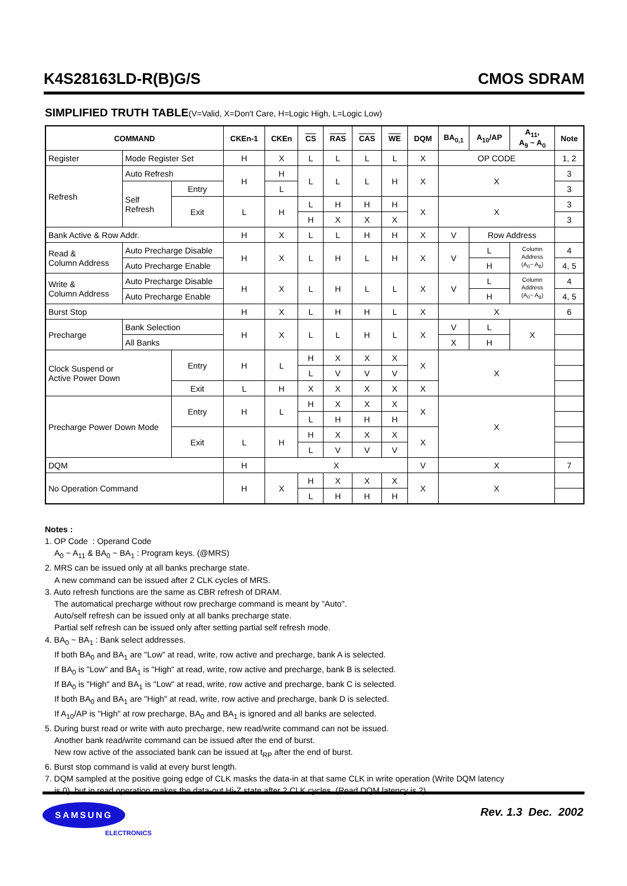K4S28163LD-R(B)G/S CMOS SDRAM
SIMPLIFIED TRUTH TABLE(V=Valid, X=Don't Care, H=Logic High, L=Logic Low)
| COMMAND | | | CKEn-1 | CKEn | CS | RAS | CAS | WE | DQM | BA<sub>0,1</sub> | A<sub>10</sub>/AP | A<sub>11</sub>, A<sub>9</sub> ~ A<sub>0</sub> | Note |
| --- | --- | --- | --- | --- | --- | --- | --- | --- | --- | --- | --- | --- | --- |
| Register | Mode Register Set | | H | X | L | L | L | L | X | OP CODE | | | 1, 2 |
| Refresh | Auto Refresh | | H | H | L | L | L | H | X | X | | | 3 |
| | Self Refresh | Entry | | L | | | | | | | | | 3 |
| | | Exit | L | H | L | H | H | H | X | X | | | 3 |
| | | | | | H | X | X | X | | | | | 3 |
| Bank Active & Row Addr. | | | H | X | L | L | H | H | X | V | Row Address | | |
| Read & Column Address | Auto Precharge Disable | | H | X | L | H | L | H | X | V | L | Column Address (A<sub>0</sub>~ A<sub>8</sub>) | 4 |
| | Auto Precharge Enable | | | | | | | | | | H | | 4, 5 |
| Write & Column Address | Auto Precharge Disable | | H | X | L | H | L | L | X | V | L | Column Address (A<sub>0</sub>~ A<sub>8</sub>) | 4 |
| | Auto Precharge Enable | | | | | | | | | | H | | 4, 5 |
| Burst Stop | | | H | X | L | H | H | L | X | X | | | 6 |
| Precharge | Bank Selection | | H | X | L | L | H | L | X | V | L | X | |
| | All Banks | | | | | | | | | X | H | | |
| Clock Suspend or Active Power Down | | Entry | H | L | H | X | X | X | X | X | | | |
| | | | | | L | V | V | V | | | | | |
| | | Exit | L | H | X | X | X | X | X | | | | |
| Precharge Power Down Mode | | Entry | H | L | H | X | X | X | X | X | | | |
| | | | | | L | H | H | H | | | | | |
| | | Exit | L | H | H | X | X | X | X | | | | |
| | | | | | L | V | V | V | | | | | |
| DQM | | | H | X | | | | | V | X | | | 7 |
| No Operation Command | | | H | X | H | X | X | X | X | X | | | |
| | | | | | L | H | H | H | | | | | |
Notes :
1. OP Code : Operand Code
A<sub>0</sub> ~ A<sub>11</sub> & BA<sub>0</sub> ~ BA<sub>1</sub> : Program keys. (@MRS)
2. MRS can be issued only at all banks precharge state.
A new command can be issued after 2 CLK cycles of MRS.
3. Auto refresh functions are the same as CBR refresh of DRAM.
The automatical precharge without row precharge command is meant by "Auto".
Auto/self refresh can be issued only at all banks precharge state.
Partial self refresh can be issued only after setting partial self refresh mode.
4. BA<sub>0</sub> ~ BA<sub>1</sub> : Bank select addresses.
If both BA<sub>0</sub> and BA<sub>1</sub> are "Low" at read, write, row active and precharge, bank A is selected.
If BA<sub>0</sub> is "Low" and BA<sub>1</sub> is "High" at read, write, row active and precharge, bank B is selected.
If BA<sub>0</sub> is "High" and BA<sub>1</sub> is "Low" at read, write, row active and precharge, bank C is selected.
If both BA<sub>0</sub> and BA<sub>1</sub> are "High" at read, write, row active and precharge, bank D is selected.
If A<sub>10</sub>/AP is "High" at row precharge, BA<sub>0</sub> and BA<sub>1</sub> is ignored and all banks are selected.
5. During burst read or write with auto precharge, new read/write command can not be issued.
Another bank read/write command can be issued after the end of burst.
New row active of the associated bank can be issued at t<sub>RP</sub> after the end of burst.
6. Burst stop command is valid at every burst length.
7. DQM sampled at the positive going edge of CLK masks the data-in at that same CLK in write operation (Write DQM latency
is 0), but in read operation makes the data-out Hi-Z state after 2 CLK cycles. (Read DQM latency is 2).
SAMSUNG
ELECTRONICS
Rev. 1.3 Dec. 2002